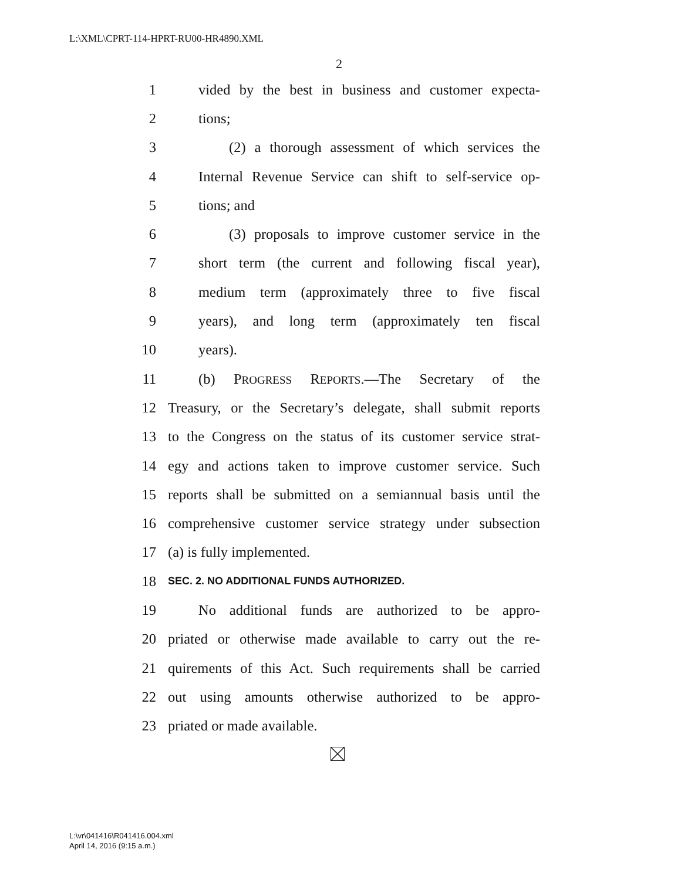L:\XML\CPRT-114-HPRT-RU00-HR4890.XML
2
1 vided by the best in business and customer expecta-
2 tions;
3 (2) a thorough assessment of which services the
4 Internal Revenue Service can shift to self-service op-
5 tions; and
6 (3) proposals to improve customer service in the
7 short term (the current and following fiscal year),
8 medium term (approximately three to five fiscal
9 years), and long term (approximately ten fiscal
10 years).
11 (b) PROGRESS REPORTS.—The Secretary of the
12 Treasury, or the Secretary’s delegate, shall submit reports
13 to the Congress on the status of its customer service strat-
14 egy and actions taken to improve customer service. Such
15 reports shall be submitted on a semiannual basis until the
16 comprehensive customer service strategy under subsection
17 (a) is fully implemented.
18 SEC. 2. NO ADDITIONAL FUNDS AUTHORIZED.
19 No additional funds are authorized to be appro-
20 priated or otherwise made available to carry out the re-
21 quirements of this Act. Such requirements shall be carried
22 out using amounts otherwise authorized to be appro-
23 priated or made available.
L:\vr\041416\R041416.004.xml
April 14, 2016 (9:15 a.m.)